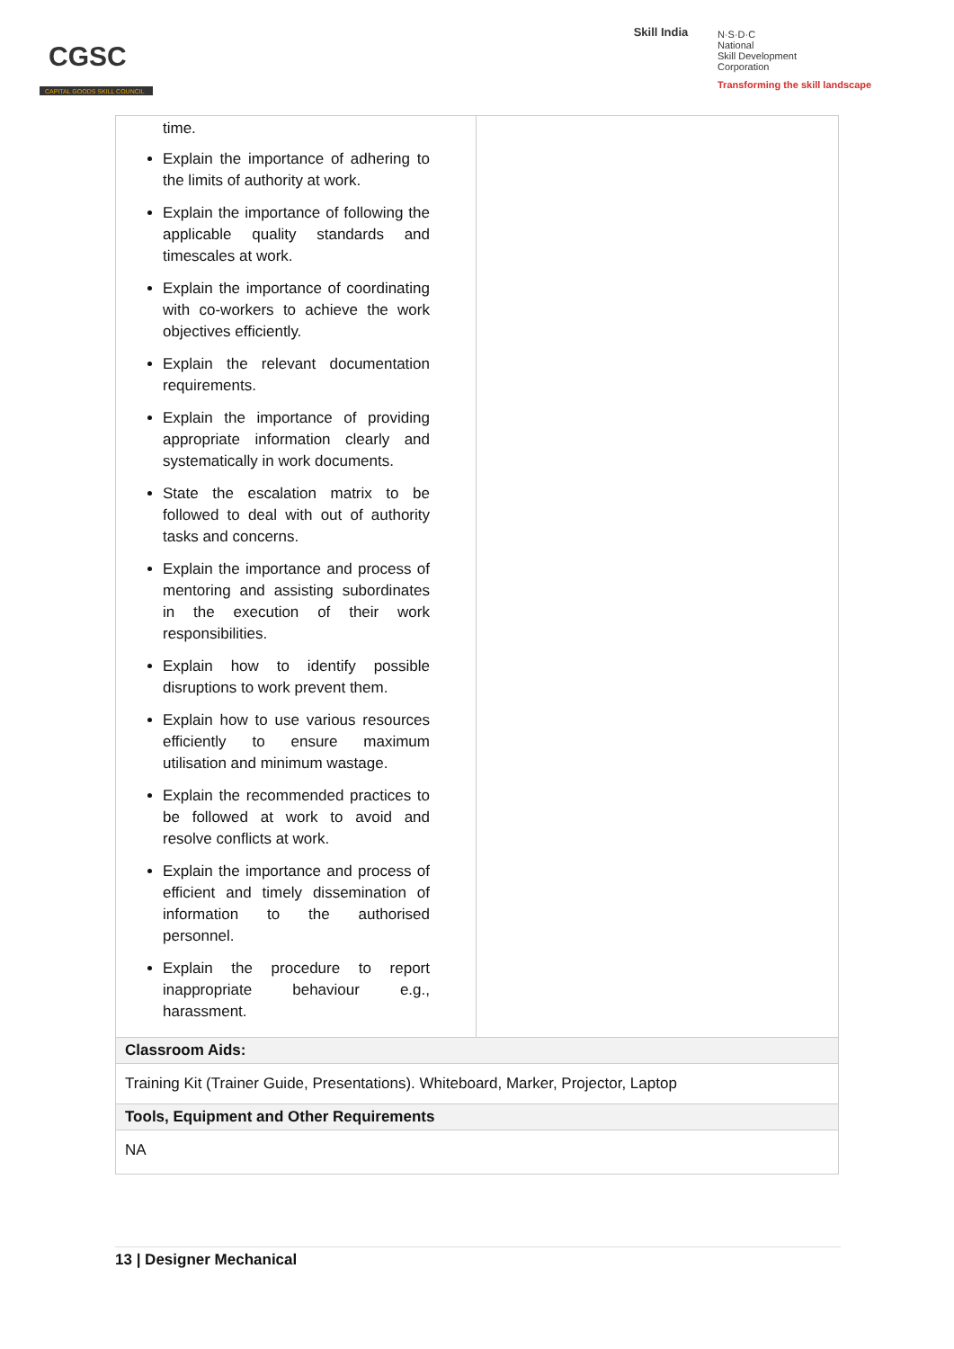CGSC
CAPITAL GOODS SKILL COUNCIL
Skill India
N·S·D·C
National
Skill Development
Corporation
Transforming the skill landscape
| time. Explain the importance of adhering to the limits of authority at work. Explain the importance of following the applicable quality standards and timescales at work. Explain the importance of coordinating with co-workers to achieve the work objectives efficiently. Explain the relevant documentation requirements. Explain the importance of providing appropriate information clearly and systematically in work documents. State the escalation matrix to be followed to deal with out of authority tasks and concerns. Explain the importance and process of mentoring and assisting subordinates in the execution of their work responsibilities. Explain how to identify possible disruptions to work prevent them. Explain how to use various resources efficiently to ensure maximum utilisation and minimum wastage. Explain the recommended practices to be followed at work to avoid and resolve conflicts at work. Explain the importance and process of efficient and timely dissemination of information to the authorised personnel. Explain the procedure to report inappropriate behaviour e.g., harassment. | |
| Classroom Aids: | |
| Training Kit (Trainer Guide, Presentations). Whiteboard, Marker, Projector, Laptop | |
| Tools, Equipment and Other Requirements | |
| NA | |
13 | Designer Mechanical